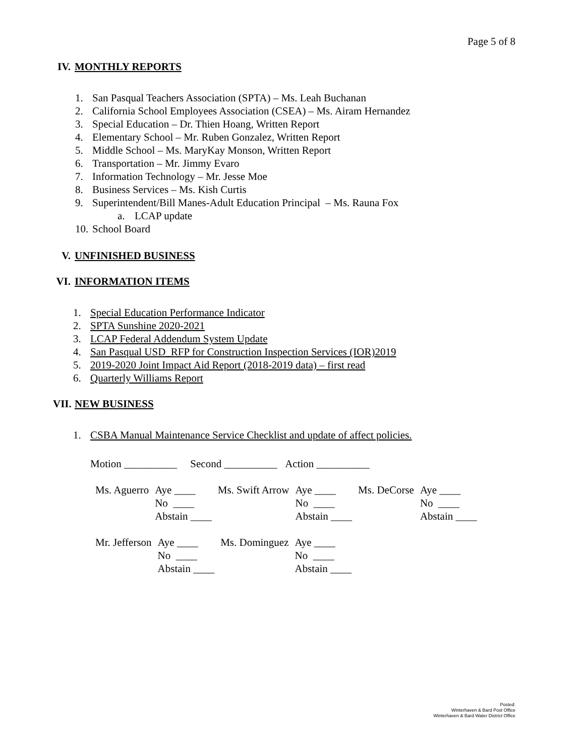Page 5 of 8
IV. MONTHLY REPORTS
1. San Pasqual Teachers Association (SPTA) – Ms. Leah Buchanan
2. California School Employees Association (CSEA) – Ms. Airam Hernandez
3. Special Education – Dr. Thien Hoang, Written Report
4. Elementary School – Mr. Ruben Gonzalez, Written Report
5. Middle School – Ms. MaryKay Monson, Written Report
6. Transportation – Mr. Jimmy Evaro
7. Information Technology – Mr. Jesse Moe
8. Business Services – Ms. Kish Curtis
9. Superintendent/Bill Manes-Adult Education Principal – Ms. Rauna Fox
a. LCAP update
10. School Board
V. UNFINISHED BUSINESS
VI. INFORMATION ITEMS
1. Special Education Performance Indicator
2. SPTA Sunshine 2020-2021
3. LCAP Federal Addendum System Update
4. San Pasqual USD_RFP for Construction Inspection Services (IOR)2019
5. 2019-2020 Joint Impact Aid Report (2018-2019 data) – first read
6. Quarterly Williams Report
VII. NEW BUSINESS
1. CSBA Manual Maintenance Service Checklist and update of affect policies.
Motion __________ Second __________ Action __________
| Ms. Aguerro | Aye ____ | Ms. Swift Arrow | Aye ____ | Ms. DeCorse | Aye ____ |
| | No ____ | | No ____ | | No ____ |
| | Abstain ____ | | Abstain ____ | | Abstain ____ |
| Mr. Jefferson | Aye ____ | Ms. Dominguez | Aye ____ |
| | No ____ | | No ____ |
| | Abstain ____ | | Abstain ____ |
Posted:
Winterhaven & Bard Post Office
Winterhaven & Bard Water District Office